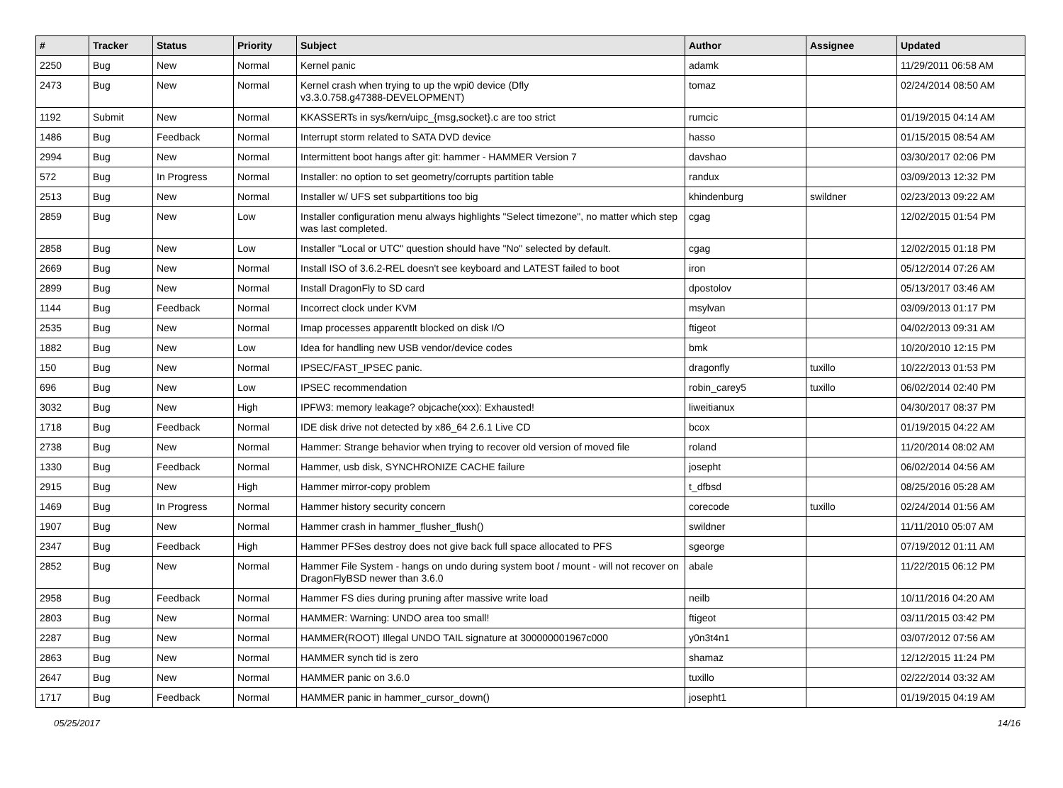| # | Tracker | Status | Priority | Subject | Author | Assignee | Updated |
| --- | --- | --- | --- | --- | --- | --- | --- |
| 2250 | Bug | New | Normal | Kernel panic | adamk | | 11/29/2011 06:58 AM |
| 2473 | Bug | New | Normal | Kernel crash when trying to up the wpi0 device (Dfly v3.3.0.758.g47388-DEVELOPMENT) | tomaz | | 02/24/2014 08:50 AM |
| 1192 | Submit | New | Normal | KKASSERTs in sys/kern/uipc_{msg,socket}.c are too strict | rumcic | | 01/19/2015 04:14 AM |
| 1486 | Bug | Feedback | Normal | Interrupt storm related to SATA DVD device | hasso | | 01/15/2015 08:54 AM |
| 2994 | Bug | New | Normal | Intermittent boot hangs after git: hammer - HAMMER Version 7 | davshao | | 03/30/2017 02:06 PM |
| 572 | Bug | In Progress | Normal | Installer: no option to set geometry/corrupts partition table | randux | | 03/09/2013 12:32 PM |
| 2513 | Bug | New | Normal | Installer w/ UFS set subpartitions too big | khindenburg | swildner | 02/23/2013 09:22 AM |
| 2859 | Bug | New | Low | Installer configuration menu always highlights "Select timezone", no matter which step was last completed. | cgag | | 12/02/2015 01:54 PM |
| 2858 | Bug | New | Low | Installer "Local or UTC" question should have "No" selected by default. | cgag | | 12/02/2015 01:18 PM |
| 2669 | Bug | New | Normal | Install ISO of 3.6.2-REL doesn't see keyboard and LATEST failed to boot | iron | | 05/12/2014 07:26 AM |
| 2899 | Bug | New | Normal | Install DragonFly to SD card | dpostolov | | 05/13/2017 03:46 AM |
| 1144 | Bug | Feedback | Normal | Incorrect clock under KVM | msylvan | | 03/09/2013 01:17 PM |
| 2535 | Bug | New | Normal | Imap processes apparentlt blocked on disk I/O | ftigeot | | 04/02/2013 09:31 AM |
| 1882 | Bug | New | Low | Idea for handling new USB vendor/device codes | bmk | | 10/20/2010 12:15 PM |
| 150 | Bug | New | Normal | IPSEC/FAST_IPSEC panic. | dragonfly | tuxillo | 10/22/2013 01:53 PM |
| 696 | Bug | New | Low | IPSEC recommendation | robin_carey5 | tuxillo | 06/02/2014 02:40 PM |
| 3032 | Bug | New | High | IPFW3: memory leakage? objcache(xxx): Exhausted! | liweitianux | | 04/30/2017 08:37 PM |
| 1718 | Bug | Feedback | Normal | IDE disk drive not detected by x86_64 2.6.1 Live CD | bcox | | 01/19/2015 04:22 AM |
| 2738 | Bug | New | Normal | Hammer: Strange behavior when trying to recover old version of moved file | roland | | 11/20/2014 08:02 AM |
| 1330 | Bug | Feedback | Normal | Hammer, usb disk, SYNCHRONIZE CACHE failure | josepht | | 06/02/2014 04:56 AM |
| 2915 | Bug | New | High | Hammer mirror-copy problem | t_dfbsd | | 08/25/2016 05:28 AM |
| 1469 | Bug | In Progress | Normal | Hammer history security concern | corecode | tuxillo | 02/24/2014 01:56 AM |
| 1907 | Bug | New | Normal | Hammer crash in hammer_flusher_flush() | swildner | | 11/11/2010 05:07 AM |
| 2347 | Bug | Feedback | High | Hammer PFSes destroy does not give back full space allocated to PFS | sgeorge | | 07/19/2012 01:11 AM |
| 2852 | Bug | New | Normal | Hammer File System - hangs on undo during system boot / mount - will not recover on DragonFlyBSD newer than 3.6.0 | abale | | 11/22/2015 06:12 PM |
| 2958 | Bug | Feedback | Normal | Hammer FS dies during pruning after massive write load | neilb | | 10/11/2016 04:20 AM |
| 2803 | Bug | New | Normal | HAMMER: Warning: UNDO area too small! | ftigeot | | 03/11/2015 03:42 PM |
| 2287 | Bug | New | Normal | HAMMER(ROOT) Illegal UNDO TAIL signature at 300000001967c000 | y0n3t4n1 | | 03/07/2012 07:56 AM |
| 2863 | Bug | New | Normal | HAMMER synch tid is zero | shamaz | | 12/12/2015 11:24 PM |
| 2647 | Bug | New | Normal | HAMMER panic on 3.6.0 | tuxillo | | 02/22/2014 03:32 AM |
| 1717 | Bug | Feedback | Normal | HAMMER panic in hammer_cursor_down() | josepht1 | | 01/19/2015 04:19 AM |
05/25/2017 14/16